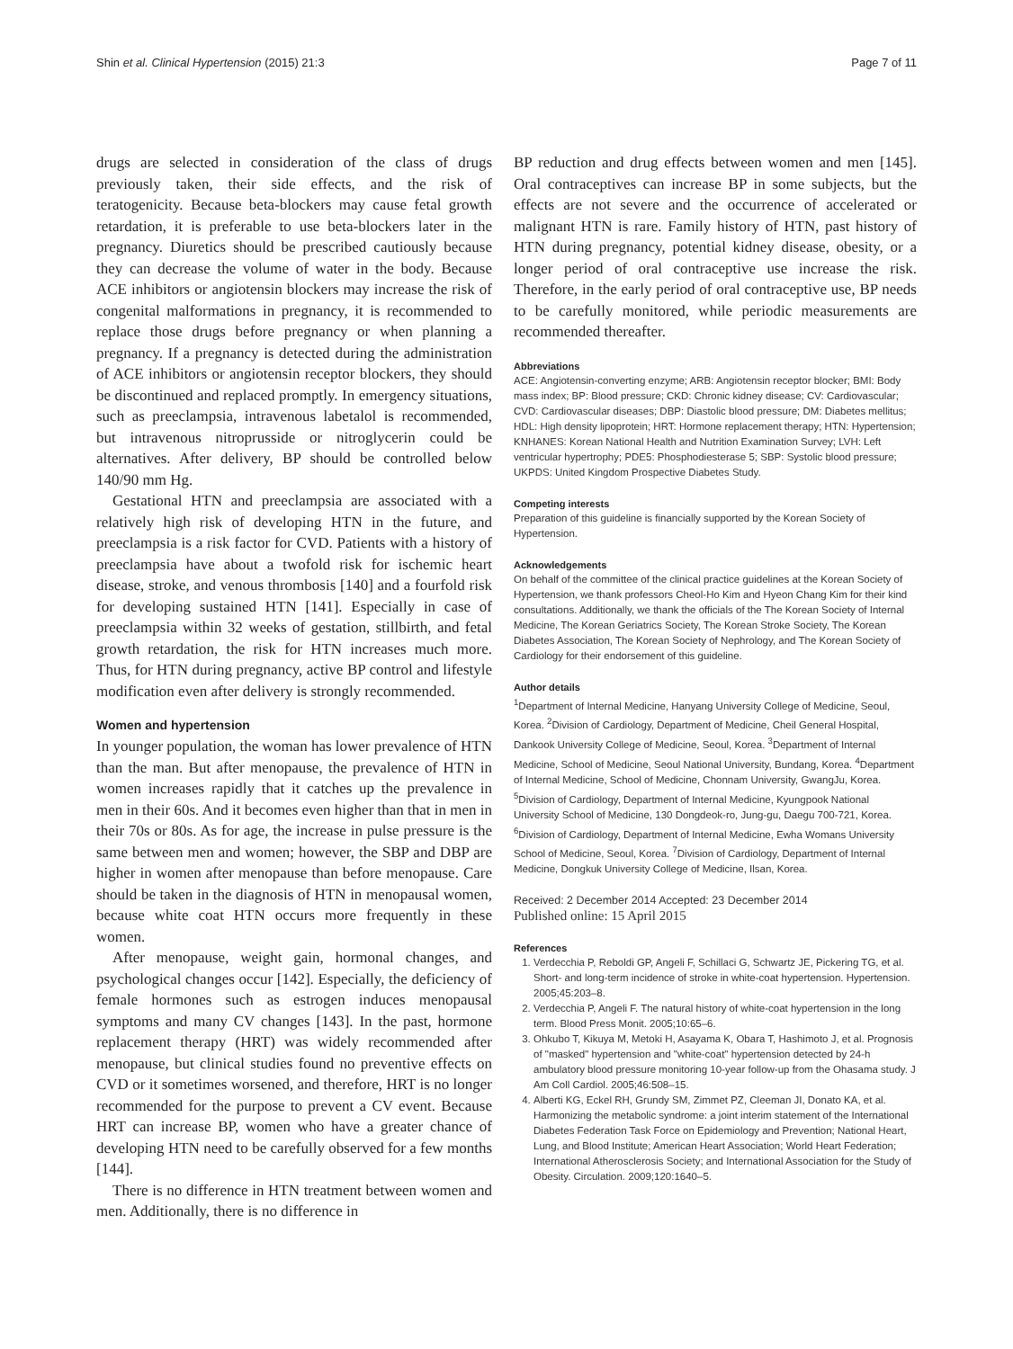Shin et al. Clinical Hypertension (2015) 21:3 Page 7 of 11
drugs are selected in consideration of the class of drugs previously taken, their side effects, and the risk of teratogenicity. Because beta-blockers may cause fetal growth retardation, it is preferable to use beta-blockers later in the pregnancy. Diuretics should be prescribed cautiously because they can decrease the volume of water in the body. Because ACE inhibitors or angiotensin blockers may increase the risk of congenital malformations in pregnancy, it is recommended to replace those drugs before pregnancy or when planning a pregnancy. If a pregnancy is detected during the administration of ACE inhibitors or angiotensin receptor blockers, they should be discontinued and replaced promptly. In emergency situations, such as preeclampsia, intravenous labetalol is recommended, but intravenous nitroprusside or nitroglycerin could be alternatives. After delivery, BP should be controlled below 140/90 mm Hg.
Gestational HTN and preeclampsia are associated with a relatively high risk of developing HTN in the future, and preeclampsia is a risk factor for CVD. Patients with a history of preeclampsia have about a twofold risk for ischemic heart disease, stroke, and venous thrombosis [140] and a fourfold risk for developing sustained HTN [141]. Especially in case of preeclampsia within 32 weeks of gestation, stillbirth, and fetal growth retardation, the risk for HTN increases much more. Thus, for HTN during pregnancy, active BP control and lifestyle modification even after delivery is strongly recommended.
Women and hypertension
In younger population, the woman has lower prevalence of HTN than the man. But after menopause, the prevalence of HTN in women increases rapidly that it catches up the prevalence in men in their 60s. And it becomes even higher than that in men in their 70s or 80s. As for age, the increase in pulse pressure is the same between men and women; however, the SBP and DBP are higher in women after menopause than before menopause. Care should be taken in the diagnosis of HTN in menopausal women, because white coat HTN occurs more frequently in these women.
After menopause, weight gain, hormonal changes, and psychological changes occur [142]. Especially, the deficiency of female hormones such as estrogen induces menopausal symptoms and many CV changes [143]. In the past, hormone replacement therapy (HRT) was widely recommended after menopause, but clinical studies found no preventive effects on CVD or it sometimes worsened, and therefore, HRT is no longer recommended for the purpose to prevent a CV event. Because HRT can increase BP, women who have a greater chance of developing HTN need to be carefully observed for a few months [144].
There is no difference in HTN treatment between women and men. Additionally, there is no difference in
BP reduction and drug effects between women and men [145]. Oral contraceptives can increase BP in some subjects, but the effects are not severe and the occurrence of accelerated or malignant HTN is rare. Family history of HTN, past history of HTN during pregnancy, potential kidney disease, obesity, or a longer period of oral contraceptive use increase the risk. Therefore, in the early period of oral contraceptive use, BP needs to be carefully monitored, while periodic measurements are recommended thereafter.
Abbreviations
ACE: Angiotensin-converting enzyme; ARB: Angiotensin receptor blocker; BMI: Body mass index; BP: Blood pressure; CKD: Chronic kidney disease; CV: Cardiovascular; CVD: Cardiovascular diseases; DBP: Diastolic blood pressure; DM: Diabetes mellitus; HDL: High density lipoprotein; HRT: Hormone replacement therapy; HTN: Hypertension; KNHANES: Korean National Health and Nutrition Examination Survey; LVH: Left ventricular hypertrophy; PDE5: Phosphodiesterase 5; SBP: Systolic blood pressure; UKPDS: United Kingdom Prospective Diabetes Study.
Competing interests
Preparation of this guideline is financially supported by the Korean Society of Hypertension.
Acknowledgements
On behalf of the committee of the clinical practice guidelines at the Korean Society of Hypertension, we thank professors Cheol-Ho Kim and Hyeon Chang Kim for their kind consultations. Additionally, we thank the officials of the The Korean Society of Internal Medicine, The Korean Geriatrics Society, The Korean Stroke Society, The Korean Diabetes Association, The Korean Society of Nephrology, and The Korean Society of Cardiology for their endorsement of this guideline.
Author details
<sup>1</sup> Department of Internal Medicine, Hanyang University College of Medicine, Seoul, Korea. <sup>2</sup>Division of Cardiology, Department of Medicine, Cheil General Hospital, Dankook University College of Medicine, Seoul, Korea. <sup>3</sup>Department of Internal Medicine, School of Medicine, Seoul National University, Bundang, Korea. <sup>4</sup>Department of Internal Medicine, School of Medicine, Chonnam University, GwangJu, Korea. <sup>5</sup>Division of Cardiology, Department of Internal Medicine, Kyungpook National University School of Medicine, 130 Dongdeok-ro, Jung-gu, Daegu 700-721, Korea. <sup>6</sup>Division of Cardiology, Department of Internal Medicine, Ewha Womans University School of Medicine, Seoul, Korea. <sup>7</sup>Division of Cardiology, Department of Internal Medicine, Dongkuk University College of Medicine, Ilsan, Korea.
Received: 2 December 2014 Accepted: 23 December 2014
Published online: 15 April 2015
References
1. Verdecchia P, Reboldi GP, Angeli F, Schillaci G, Schwartz JE, Pickering TG, et al. Short- and long-term incidence of stroke in white-coat hypertension. Hypertension. 2005;45:203–8.
2. Verdecchia P, Angeli F. The natural history of white-coat hypertension in the long term. Blood Press Monit. 2005;10:65–6.
3. Ohkubo T, Kikuya M, Metoki H, Asayama K, Obara T, Hashimoto J, et al. Prognosis of "masked" hypertension and "white-coat" hypertension detected by 24-h ambulatory blood pressure monitoring 10-year follow-up from the Ohasama study. J Am Coll Cardiol. 2005;46:508–15.
4. Alberti KG, Eckel RH, Grundy SM, Zimmet PZ, Cleeman JI, Donato KA, et al. Harmonizing the metabolic syndrome: a joint interim statement of the International Diabetes Federation Task Force on Epidemiology and Prevention; National Heart, Lung, and Blood Institute; American Heart Association; World Heart Federation; International Atherosclerosis Society; and International Association for the Study of Obesity. Circulation. 2009;120:1640–5.